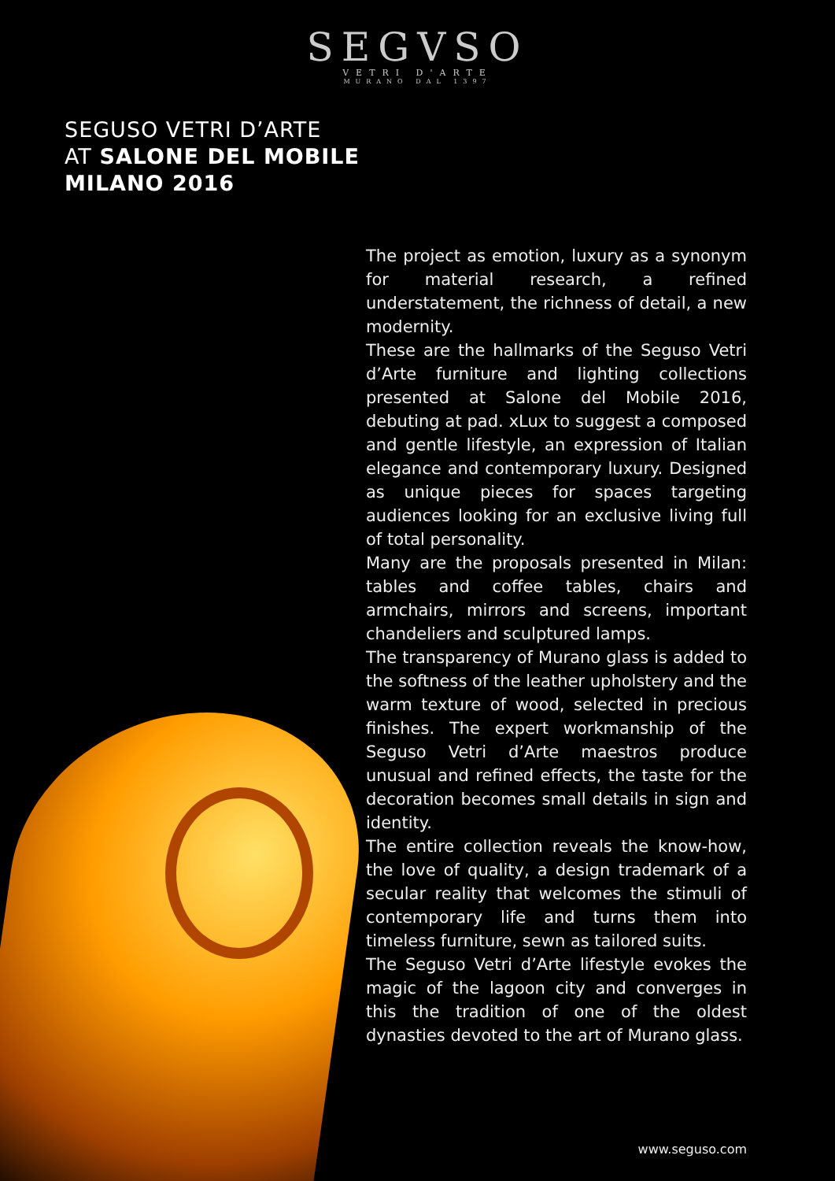SEGVSO
VETRI D'ARTE
MURANO DAL 1397
SEGUSO VETRI D’ARTE
AT SALONE DEL MOBILE
MILANO 2016
The project as emotion, luxury as a synonym for material research, a refined understatement, the richness of detail, a new modernity.
These are the hallmarks of the Seguso Vetri d’Arte furniture and lighting collections presented at Salone del Mobile 2016, debuting at pad. xLux to suggest a composed and gentle lifestyle, an expression of Italian elegance and contemporary luxury. Designed as unique pieces for spaces targeting audiences looking for an exclusive living full of total personality.
Many are the proposals presented in Milan: tables and coffee tables, chairs and armchairs, mirrors and screens, important chandeliers and sculptured lamps.
The transparency of Murano glass is added to the softness of the leather upholstery and the warm texture of wood, selected in precious finishes. The expert workmanship of the Seguso Vetri d’Arte maestros produce unusual and refined effects, the taste for the decoration becomes small details in sign and identity.
The entire collection reveals the know-how, the love of quality, a design trademark of a secular reality that welcomes the stimuli of contemporary life and turns them into timeless furniture, sewn as tailored suits.
The Seguso Vetri d’Arte lifestyle evokes the magic of the lagoon city and converges in this the tradition of one of the oldest dynasties devoted to the art of Murano glass.
www.seguso.com